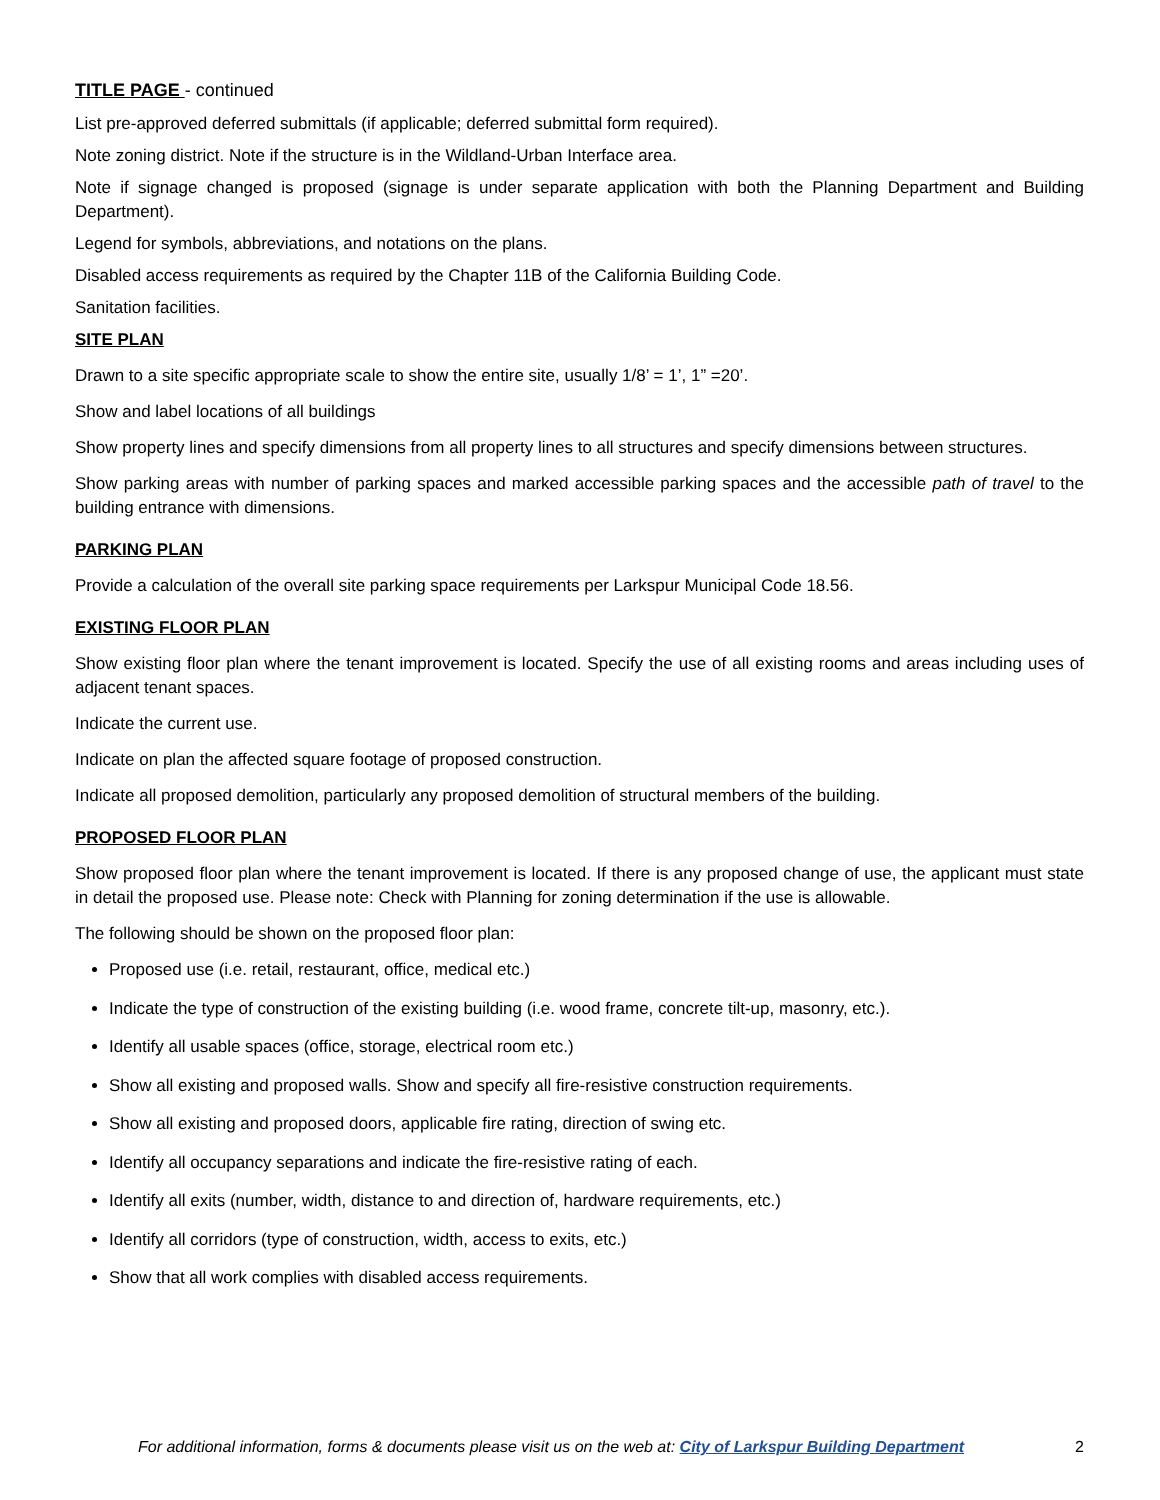TITLE PAGE - continued
List pre-approved deferred submittals (if applicable; deferred submittal form required).
Note zoning district. Note if the structure is in the Wildland-Urban Interface area.
Note if signage changed is proposed (signage is under separate application with both the Planning Department and Building Department).
Legend for symbols, abbreviations, and notations on the plans.
Disabled access requirements as required by the Chapter 11B of the California Building Code.
Sanitation facilities.
SITE PLAN
Drawn to a site specific appropriate scale to show the entire site, usually 1/8’ = 1’, 1” =20’.
Show and label locations of all buildings
Show property lines and specify dimensions from all property lines to all structures and specify dimensions between structures.
Show parking areas with number of parking spaces and marked accessible parking spaces and the accessible path of travel to the building entrance with dimensions.
PARKING PLAN
Provide a calculation of the overall site parking space requirements per Larkspur Municipal Code 18.56.
EXISTING FLOOR PLAN
Show existing floor plan where the tenant improvement is located. Specify the use of all existing rooms and areas including uses of adjacent tenant spaces.
Indicate the current use.
Indicate on plan the affected square footage of proposed construction.
Indicate all proposed demolition, particularly any proposed demolition of structural members of the building.
PROPOSED FLOOR PLAN
Show proposed floor plan where the tenant improvement is located. If there is any proposed change of use, the applicant must state in detail the proposed use. Please note: Check with Planning for zoning determination if the use is allowable.
The following should be shown on the proposed floor plan:
Proposed use (i.e. retail, restaurant, office, medical etc.)
Indicate the type of construction of the existing building (i.e. wood frame, concrete tilt-up, masonry, etc.).
Identify all usable spaces (office, storage, electrical room etc.)
Show all existing and proposed walls. Show and specify all fire-resistive construction requirements.
Show all existing and proposed doors, applicable fire rating, direction of swing etc.
Identify all occupancy separations and indicate the fire-resistive rating of each.
Identify all exits (number, width, distance to and direction of, hardware requirements, etc.)
Identify all corridors (type of construction, width, access to exits, etc.)
Show that all work complies with disabled access requirements.
For additional information, forms & documents please visit us on the web at: City of Larkspur Building Department 2